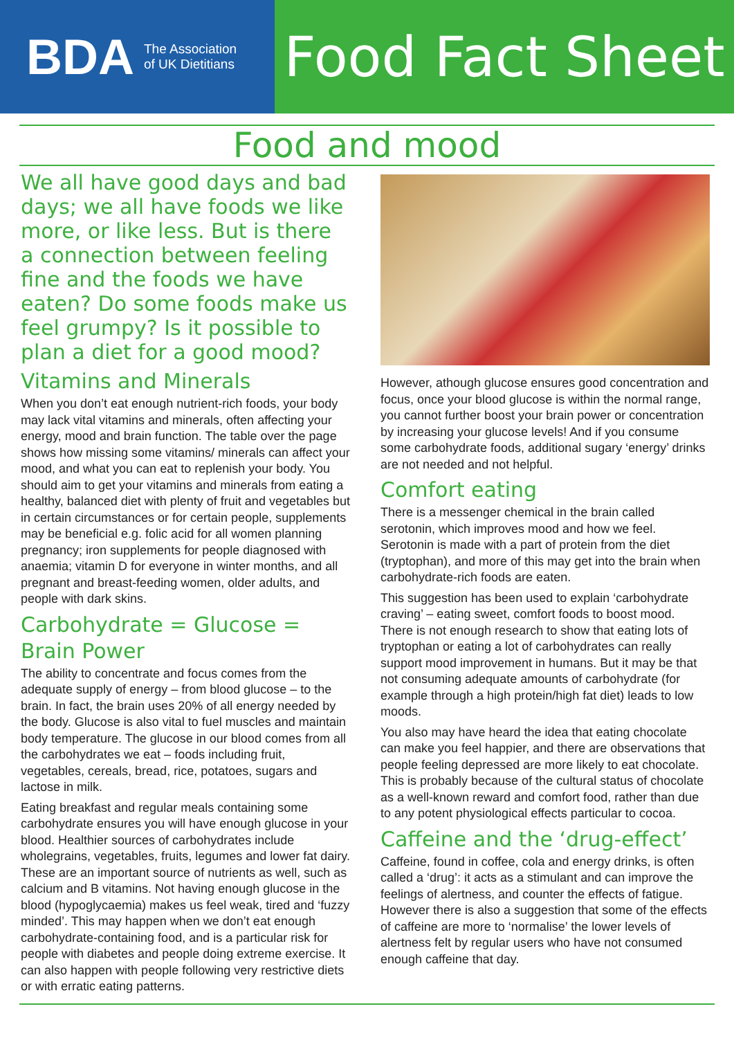BDA The Association
of UK Dietitians
Food Fact Sheet
Food and mood
We all have good days and bad days; we all have foods we like more, or like less. But is there a connection between feeling fine and the foods we have eaten? Do some foods make us feel grumpy? Is it possible to plan a diet for a good mood?
Vitamins and Minerals
When you don’t eat enough nutrient-rich foods, your body may lack vital vitamins and minerals, often affecting your energy, mood and brain function. The table over the page shows how missing some vitamins/ minerals can affect your mood, and what you can eat to replenish your body. You should aim to get your vitamins and minerals from eating a healthy, balanced diet with plenty of fruit and vegetables but in certain circumstances or for certain people, supplements may be beneficial e.g. folic acid for all women planning pregnancy; iron supplements for people diagnosed with anaemia; vitamin D for everyone in winter months, and all pregnant and breast-feeding women, older adults, and people with dark skins.
Carbohydrate = Glucose = Brain Power
The ability to concentrate and focus comes from the adequate supply of energy – from blood glucose – to the brain. In fact, the brain uses 20% of all energy needed by the body. Glucose is also vital to fuel muscles and maintain body temperature. The glucose in our blood comes from all the carbohydrates we eat – foods including fruit, vegetables, cereals, bread, rice, potatoes, sugars and lactose in milk.
Eating breakfast and regular meals containing some carbohydrate ensures you will have enough glucose in your blood. Healthier sources of carbohydrates include wholegrains, vegetables, fruits, legumes and lower fat dairy. These are an important source of nutrients as well, such as calcium and B vitamins. Not having enough glucose in the blood (hypoglycaemia) makes us feel weak, tired and ‘fuzzy minded’. This may happen when we don’t eat enough carbohydrate-containing food, and is a particular risk for people with diabetes and people doing extreme exercise. It can also happen with people following very restrictive diets or with erratic eating patterns.
However, athough glucose ensures good concentration and focus, once your blood glucose is within the normal range, you cannot further boost your brain power or concentration by increasing your glucose levels! And if you consume some carbohydrate foods, additional sugary ‘energy’ drinks are not needed and not helpful.
Comfort eating
There is a messenger chemical in the brain called serotonin, which improves mood and how we feel. Serotonin is made with a part of protein from the diet (tryptophan), and more of this may get into the brain when carbohydrate-rich foods are eaten.
This suggestion has been used to explain ‘carbohydrate craving’ – eating sweet, comfort foods to boost mood. There is not enough research to show that eating lots of tryptophan or eating a lot of carbohydrates can really support mood improvement in humans. But it may be that not consuming adequate amounts of carbohydrate (for example through a high protein/high fat diet) leads to low moods.
You also may have heard the idea that eating chocolate can make you feel happier, and there are observations that people feeling depressed are more likely to eat chocolate. This is probably because of the cultural status of chocolate as a well-known reward and comfort food, rather than due to any potent physiological effects particular to cocoa.
Caffeine and the ‘drug-effect’
Caffeine, found in coffee, cola and energy drinks, is often called a ‘drug’: it acts as a stimulant and can improve the feelings of alertness, and counter the effects of fatigue. However there is also a suggestion that some of the effects of caffeine are more to ‘normalise’ the lower levels of alertness felt by regular users who have not consumed enough caffeine that day.